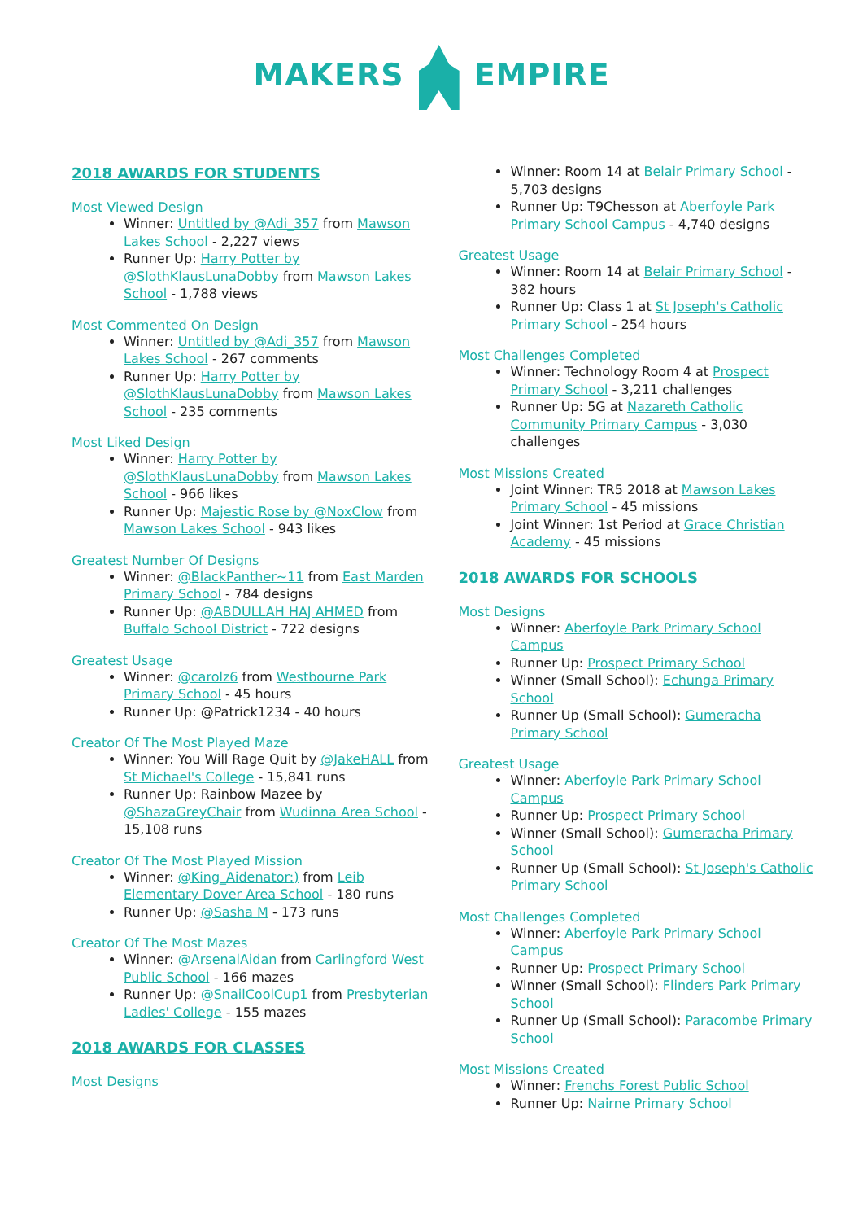MAKERS EMPIRE
2018 AWARDS FOR STUDENTS
Most Viewed Design
Winner: Untitled by @Adi_357 from Mawson Lakes School - 2,227 views
Runner Up: Harry Potter by @SlothKlausLunaDobby from Mawson Lakes School - 1,788 views
Most Commented On Design
Winner: Untitled by @Adi_357 from Mawson Lakes School - 267 comments
Runner Up: Harry Potter by @SlothKlausLunaDobby from Mawson Lakes School - 235 comments
Most Liked Design
Winner: Harry Potter by @SlothKlausLunaDobby from Mawson Lakes School - 966 likes
Runner Up: Majestic Rose by @NoxClow from Mawson Lakes School - 943 likes
Greatest Number Of Designs
Winner: @BlackPanther~11 from East Marden Primary School - 784 designs
Runner Up: @ABDULLAH HAJ AHMED from Buffalo School District - 722 designs
Greatest Usage
Winner: @carolz6 from Westbourne Park Primary School - 45 hours
Runner Up: @Patrick1234 - 40 hours
Creator Of The Most Played Maze
Winner: You Will Rage Quit by @JakeHALL from St Michael's College - 15,841 runs
Runner Up: Rainbow Mazee by @ShazaGreyChair from Wudinna Area School - 15,108 runs
Creator Of The Most Played Mission
Winner: @King_Aidenator:) from Leib Elementary Dover Area School - 180 runs
Runner Up: @Sasha M - 173 runs
Creator Of The Most Mazes
Winner: @ArsenalAidan from Carlingford West Public School - 166 mazes
Runner Up: @SnailCoolCup1 from Presbyterian Ladies' College - 155 mazes
2018 AWARDS FOR CLASSES
Most Designs
Winner: Room 14 at Belair Primary School - 5,703 designs
Runner Up: T9Chesson at Aberfoyle Park Primary School Campus - 4,740 designs
Greatest Usage
Winner: Room 14 at Belair Primary School - 382 hours
Runner Up: Class 1 at St Joseph's Catholic Primary School - 254 hours
Most Challenges Completed
Winner: Technology Room 4 at Prospect Primary School - 3,211 challenges
Runner Up: 5G at Nazareth Catholic Community Primary Campus - 3,030 challenges
Most Missions Created
Joint Winner: TR5 2018 at Mawson Lakes Primary School - 45 missions
Joint Winner: 1st Period at Grace Christian Academy - 45 missions
2018 AWARDS FOR SCHOOLS
Most Designs
Winner: Aberfoyle Park Primary School Campus
Runner Up: Prospect Primary School
Winner (Small School): Echunga Primary School
Runner Up (Small School): Gumeracha Primary School
Greatest Usage
Winner: Aberfoyle Park Primary School Campus
Runner Up: Prospect Primary School
Winner (Small School): Gumeracha Primary School
Runner Up (Small School): St Joseph's Catholic Primary School
Most Challenges Completed
Winner: Aberfoyle Park Primary School Campus
Runner Up: Prospect Primary School
Winner (Small School): Flinders Park Primary School
Runner Up (Small School): Paracombe Primary School
Most Missions Created
Winner: Frenchs Forest Public School
Runner Up: Nairne Primary School